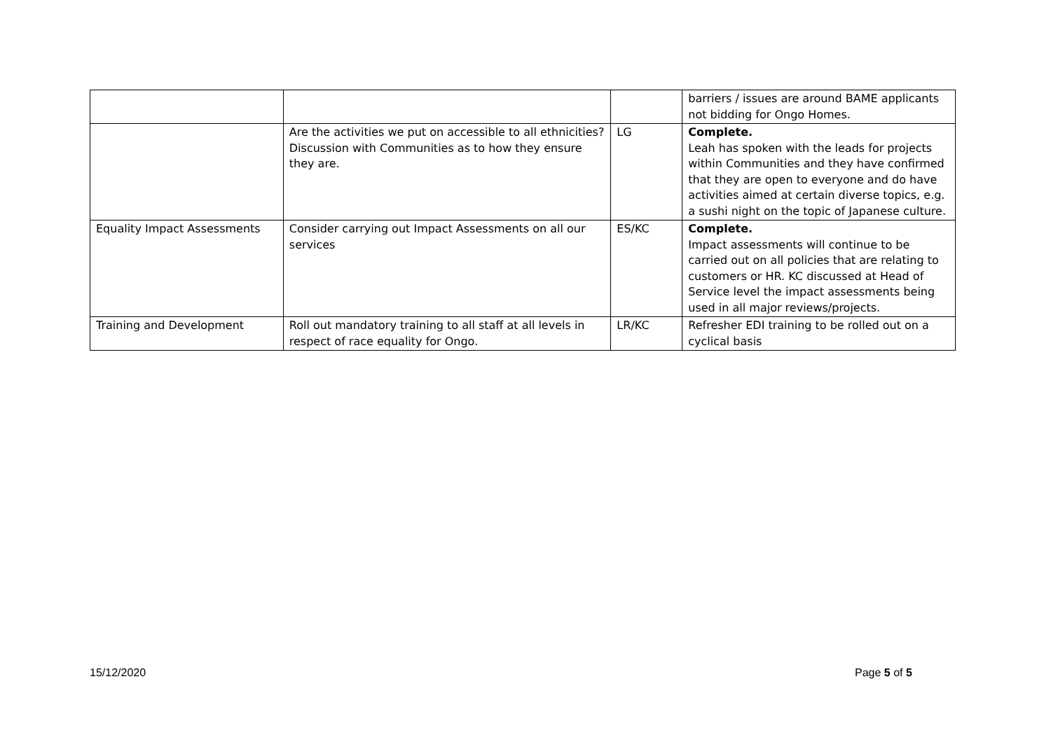| | | | barriers / issues are around BAME applicants not bidding for Ongo Homes. |
| | Are the activities we put on accessible to all ethnicities? Discussion with Communities as to how they ensure they are. | LG | Complete. Leah has spoken with the leads for projects within Communities and they have confirmed that they are open to everyone and do have activities aimed at certain diverse topics, e.g. a sushi night on the topic of Japanese culture. |
| Equality Impact Assessments | Consider carrying out Impact Assessments on all our services | ES/KC | Complete. Impact assessments will continue to be carried out on all policies that are relating to customers or HR. KC discussed at Head of Service level the impact assessments being used in all major reviews/projects. |
| Training and Development | Roll out mandatory training to all staff at all levels in respect of race equality for Ongo. | LR/KC | Refresher EDI training to be rolled out on a cyclical basis |
15/12/2020 Page 5 of 5